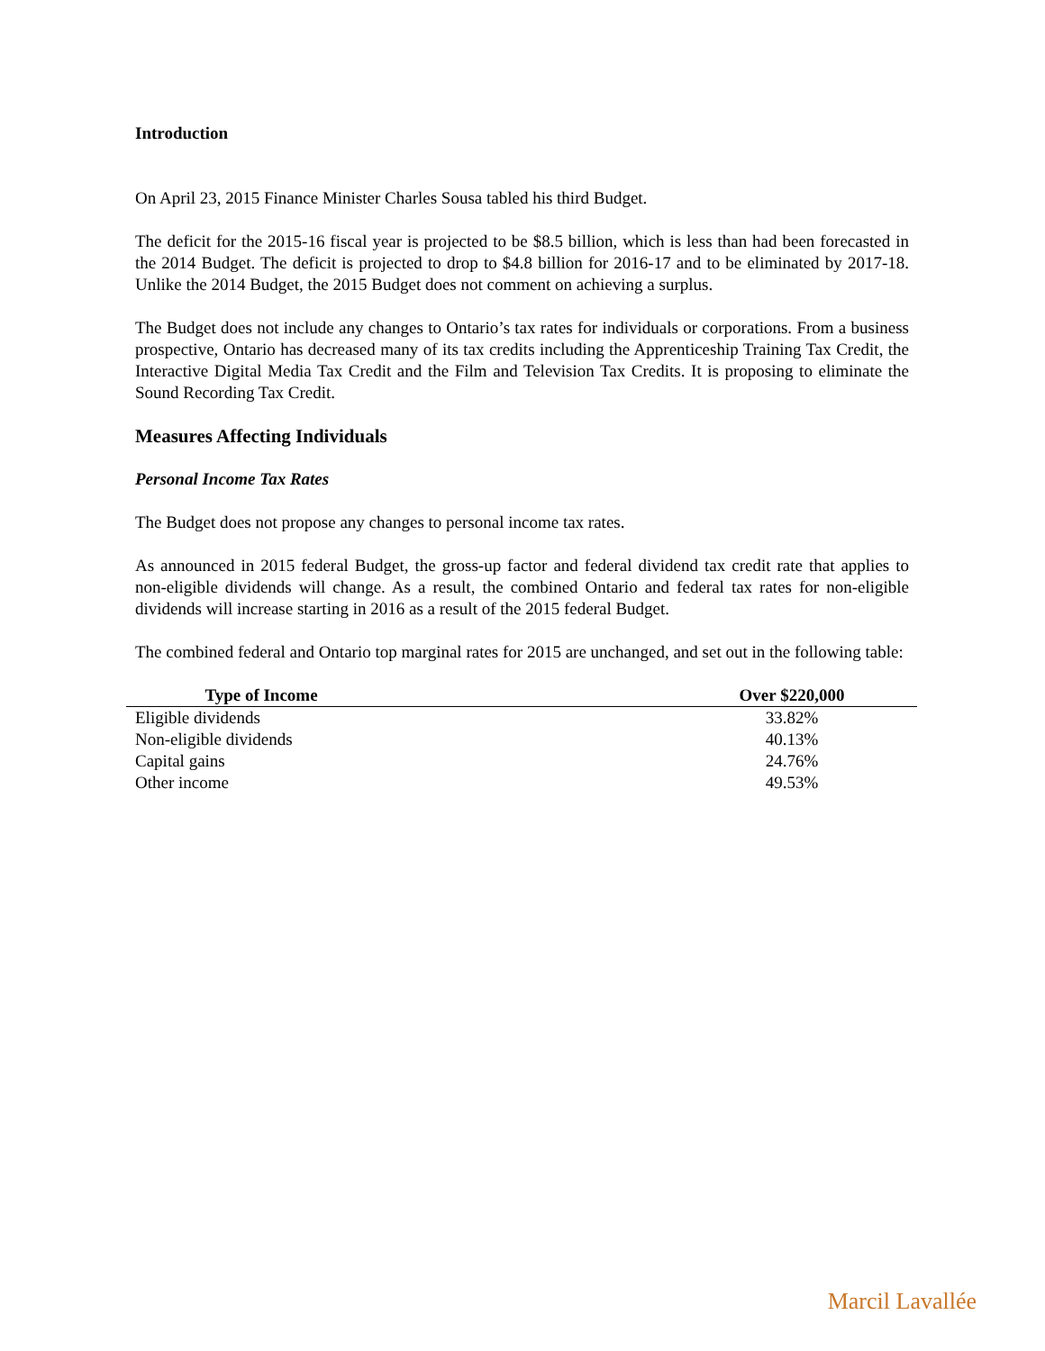Introduction
On April 23, 2015 Finance Minister Charles Sousa tabled his third Budget.
The deficit for the 2015-16 fiscal year is projected to be $8.5 billion, which is less than had been forecasted in the 2014 Budget. The deficit is projected to drop to $4.8 billion for 2016-17 and to be eliminated by 2017-18. Unlike the 2014 Budget, the 2015 Budget does not comment on achieving a surplus.
The Budget does not include any changes to Ontario’s tax rates for individuals or corporations. From a business prospective, Ontario has decreased many of its tax credits including the Apprenticeship Training Tax Credit, the Interactive Digital Media Tax Credit and the Film and Television Tax Credits. It is proposing to eliminate the Sound Recording Tax Credit.
Measures Affecting Individuals
Personal Income Tax Rates
The Budget does not propose any changes to personal income tax rates.
As announced in 2015 federal Budget, the gross-up factor and federal dividend tax credit rate that applies to non-eligible dividends will change. As a result, the combined Ontario and federal tax rates for non-eligible dividends will increase starting in 2016 as a result of the 2015 federal Budget.
The combined federal and Ontario top marginal rates for 2015 are unchanged, and set out in the following table:
| Type of Income | | Over $220,000 |
| --- | --- | --- |
| Eligible dividends | | 33.82% |
| Non-eligible dividends | | 40.13% |
| Capital gains | | 24.76% |
| Other income | | 49.53% |
Marcil Lavallée